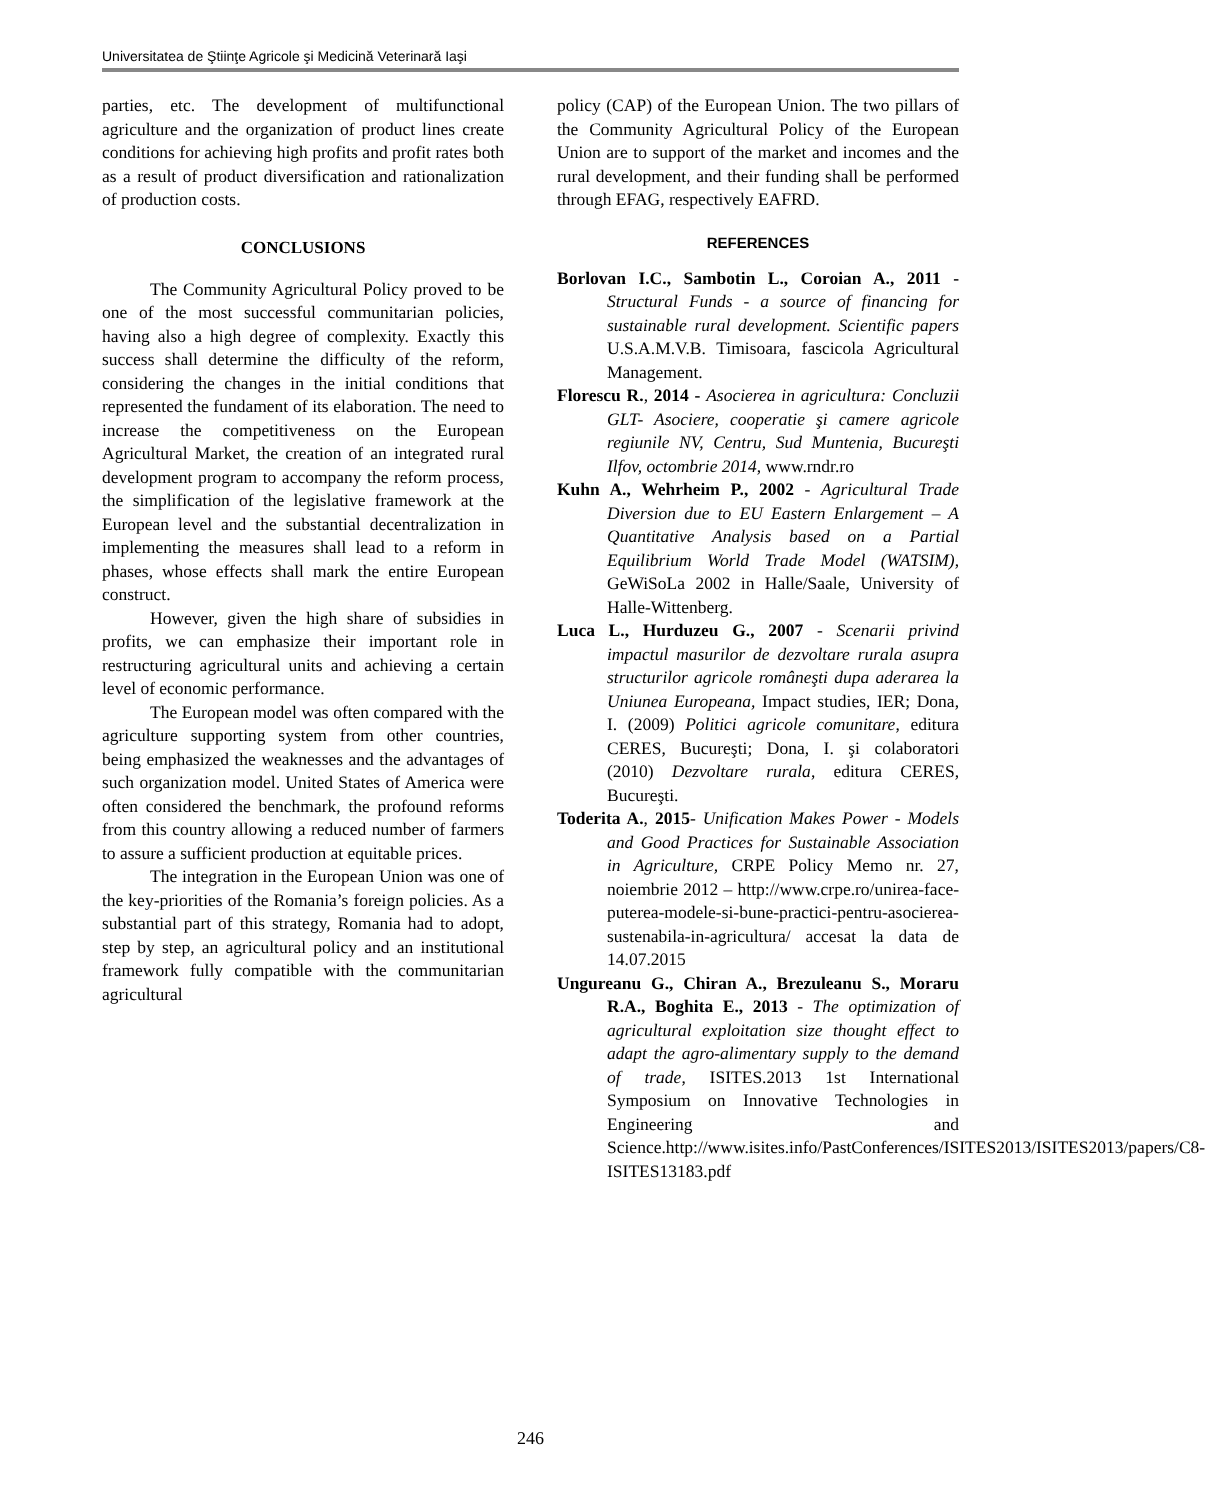Universitatea de Ştiinţe Agricole şi Medicină Veterinară Iaşi
parties, etc. The development of multifunctional agriculture and the organization of product lines create conditions for achieving high profits and profit rates both as a result of product diversification and rationalization of production costs.
CONCLUSIONS
The Community Agricultural Policy proved to be one of the most successful communitarian policies, having also a high degree of complexity. Exactly this success shall determine the difficulty of the reform, considering the changes in the initial conditions that represented the fundament of its elaboration. The need to increase the competitiveness on the European Agricultural Market, the creation of an integrated rural development program to accompany the reform process, the simplification of the legislative framework at the European level and the substantial decentralization in implementing the measures shall lead to a reform in phases, whose effects shall mark the entire European construct.
However, given the high share of subsidies in profits, we can emphasize their important role in restructuring agricultural units and achieving a certain level of economic performance.
The European model was often compared with the agriculture supporting system from other countries, being emphasized the weaknesses and the advantages of such organization model. United States of America were often considered the benchmark, the profound reforms from this country allowing a reduced number of farmers to assure a sufficient production at equitable prices.
The integration in the European Union was one of the key-priorities of the Romania’s foreign policies. As a substantial part of this strategy, Romania had to adopt, step by step, an agricultural policy and an institutional framework fully compatible with the communitarian agricultural
policy (CAP) of the European Union. The two pillars of the Community Agricultural Policy of the European Union are to support of the market and incomes and the rural development, and their funding shall be performed through EFAG, respectively EAFRD.
REFERENCES
Borlovan I.C., Sambotin L., Coroian A., 2011 - Structural Funds - a source of financing for sustainable rural development. Scientific papers U.S.A.M.V.B. Timisoara, fascicola Agricultural Management.
Florescu R., 2014 - Asocierea in agricultura: Concluzii GLT- Asociere, cooperatie şi camere agricole regiunile NV, Centru, Sud Muntenia, Bucureşti Ilfov, octombrie 2014, www.rndr.ro
Kuhn A., Wehrheim P., 2002 - Agricultural Trade Diversion due to EU Eastern Enlargement – A Quantitative Analysis based on a Partial Equilibrium World Trade Model (WATSIM), GeWiSoLa 2002 in Halle/Saale, University of Halle-Wittenberg.
Luca L., Hurduzeu G., 2007 - Scenarii privind impactul masurilor de dezvoltare rurala asupra structurilor agricole româneşti dupa aderarea la Uniunea Europeana, Impact studies, IER; Dona, I. (2009) Politici agricole comunitare, editura CERES, Bucureşti; Dona, I. şi colaboratori (2010) Dezvoltare rurala, editura CERES, Bucureşti.
Toderita A., 2015- Unification Makes Power - Models and Good Practices for Sustainable Association in Agriculture, CRPE Policy Memo nr. 27, noiembrie 2012 – http://www.crpe.ro/unirea-face-puterea-modele-si-bune-practici-pentru-asocierea-sustenabila-in-agricultura/ accesat la data de 14.07.2015
Ungureanu G., Chiran A., Brezuleanu S., Moraru R.A., Boghita E., 2013 - The optimization of agricultural exploitation size thought effect to adapt the agro-alimentary supply to the demand of trade, ISITES.2013 1st International Symposium on Innovative Technologies in Engineering and Science.http://www.isites.info/PastConferences/ISITES2013/ISITES2013/papers/C8-ISITES13183.pdf
246